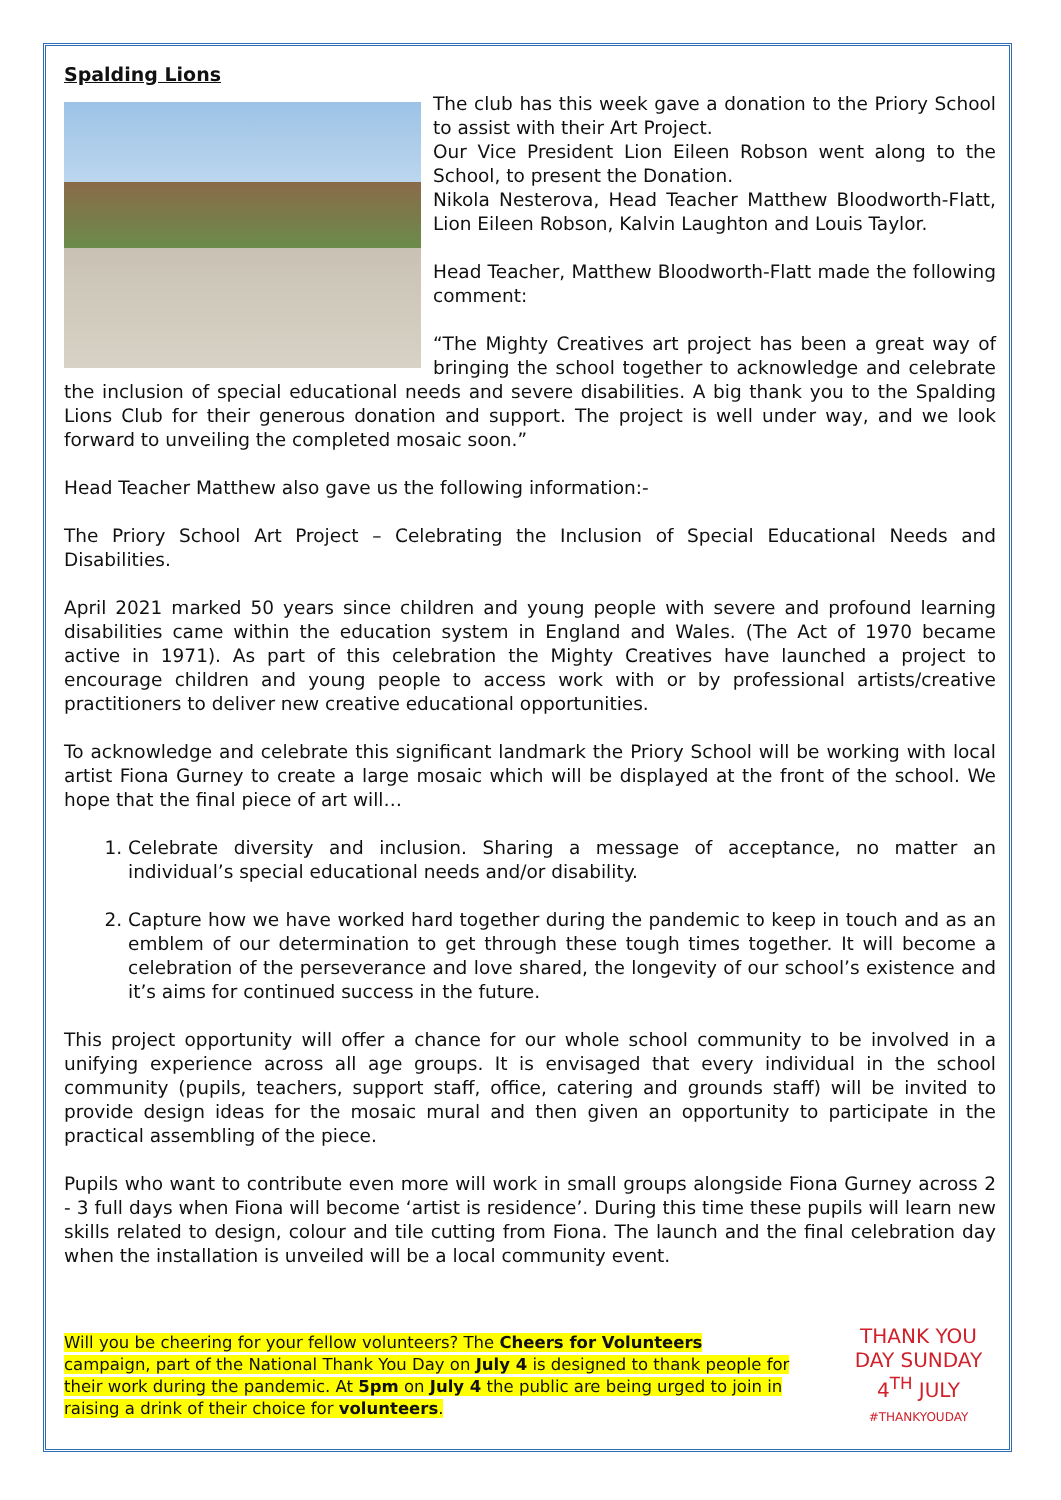Spalding Lions
The club has this week gave a donation to the Priory School to assist with their Art Project.
Our Vice President Lion Eileen Robson went along to the School, to present the Donation.
Nikola Nesterova, Head Teacher Matthew Bloodworth-Flatt, Lion Eileen Robson, Kalvin Laughton and Louis Taylor.
Head Teacher, Matthew Bloodworth-Flatt made the following comment:
“The Mighty Creatives art project has been a great way of bringing the school together to acknowledge and celebrate the inclusion of special educational needs and severe disabilities. A big thank you to the Spalding Lions Club for their generous donation and support. The project is well under way, and we look forward to unveiling the completed mosaic soon.”
Head Teacher Matthew also gave us the following information:-
The Priory School Art Project – Celebrating the Inclusion of Special Educational Needs and Disabilities.
April 2021 marked 50 years since children and young people with severe and profound learning disabilities came within the education system in England and Wales. (The Act of 1970 became active in 1971). As part of this celebration the Mighty Creatives have launched a project to encourage children and young people to access work with or by professional artists/creative practitioners to deliver new creative educational opportunities.
To acknowledge and celebrate this significant landmark the Priory School will be working with local artist Fiona Gurney to create a large mosaic which will be displayed at the front of the school. We hope that the final piece of art will…
1. Celebrate diversity and inclusion. Sharing a message of acceptance, no matter an individual’s special educational needs and/or disability.
2. Capture how we have worked hard together during the pandemic to keep in touch and as an emblem of our determination to get through these tough times together. It will become a celebration of the perseverance and love shared, the longevity of our school’s existence and it’s aims for continued success in the future.
This project opportunity will offer a chance for our whole school community to be involved in a unifying experience across all age groups. It is envisaged that every individual in the school community (pupils, teachers, support staff, office, catering and grounds staff) will be invited to provide design ideas for the mosaic mural and then given an opportunity to participate in the practical assembling of the piece.
Pupils who want to contribute even more will work in small groups alongside Fiona Gurney across 2 - 3 full days when Fiona will become ‘artist is residence’. During this time these pupils will learn new skills related to design, colour and tile cutting from Fiona. The launch and the final celebration day when the installation is unveiled will be a local community event.
Will you be cheering for your fellow volunteers? The Cheers for Volunteers campaign, part of the National Thank You Day on July 4 is designed to thank people for their work during the pandemic. At 5pm on July 4 the public are being urged to join in raising a drink of their choice for volunteers.
THANK YOU DAY SUNDAY 4<sup>TH</sup> JULY
#THANKYOUDAY